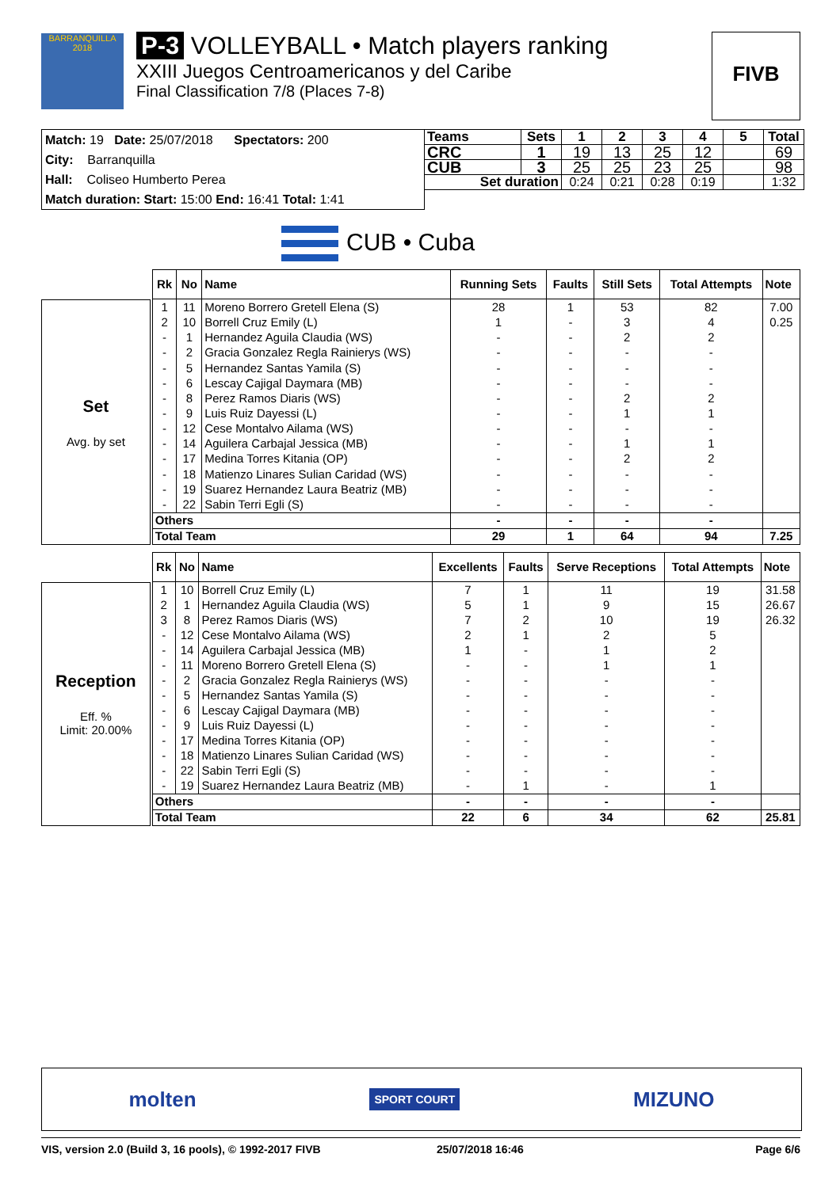BARRANQUILLA 2018
P-3 VOLLEYBALL • Match players ranking
XXIII Juegos Centroamericanos y del Caribe
Final Classification 7/8 (Places 7-8)
FIVB
Match: 19 Date: 25/07/2018 Spectators: 200
City: Barranquilla
Hall: Coliseo Humberto Perea
Match duration: Start: 15:00 End: 16:41 Total: 1:41
| Teams | Sets | 1 | 2 | 3 | 4 | 5 | Total |
| --- | --- | --- | --- | --- | --- | --- | --- |
| CRC | 1 | 19 | 13 | 25 | 12 | | 69 |
| CUB | 3 | 25 | 25 | 23 | 25 | | 98 |
| Set duration | | 0:24 | 0:21 | 0:28 | 0:19 | | 1:32 |
CUB • Cuba
Set
Avg. by set
| Rk | No | Name | Running Sets | Faults | Still Sets | Total Attempts | Note |
| --- | --- | --- | --- | --- | --- | --- | --- |
| 1 | 11 | Moreno Borrero Gretell Elena (S) | 28 | 1 | 53 | 82 | 7.00 |
| 2 | 10 | Borrell Cruz Emily (L) | 1 | - | 3 | 4 | 0.25 |
| - | 1 | Hernandez Aguila Claudia (WS) | - | - | 2 | 2 | |
| - | 2 | Gracia Gonzalez Regla Rainierys (WS) | - | - | - | - | |
| - | 5 | Hernandez Santas Yamila (S) | - | - | - | - | |
| - | 6 | Lescay Cajigal Daymara (MB) | - | - | - | - | |
| - | 8 | Perez Ramos Diaris (WS) | - | - | 2 | 2 | |
| - | 9 | Luis Ruiz Dayessi (L) | - | - | 1 | 1 | |
| - | 12 | Cese Montalvo Ailama (WS) | - | - | - | - | |
| - | 14 | Aguilera Carbajal Jessica (MB) | - | - | 1 | 1 | |
| - | 17 | Medina Torres Kitania (OP) | - | - | 2 | 2 | |
| - | 18 | Matienzo Linares Sulian Caridad (WS) | - | - | - | - | |
| - | 19 | Suarez Hernandez Laura Beatriz (MB) | - | - | - | - | |
| - | 22 | Sabin Terri Egli (S) | - | - | - | - | |
| Others | | | - | - | - | - | |
| Total Team | | | 29 | 1 | 64 | 94 | 7.25 |
Reception
Eff. %
Limit: 20.00%
| Rk | No | Name | Excellents | Faults | Serve Receptions | Total Attempts | Note |
| --- | --- | --- | --- | --- | --- | --- | --- |
| 1 | 10 | Borrell Cruz Emily (L) | 7 | 1 | 11 | 19 | 31.58 |
| 2 | 1 | Hernandez Aguila Claudia (WS) | 5 | 1 | 9 | 15 | 26.67 |
| 3 | 8 | Perez Ramos Diaris (WS) | 7 | 2 | 10 | 19 | 26.32 |
| - | 12 | Cese Montalvo Ailama (WS) | 2 | 1 | 2 | 5 | |
| - | 14 | Aguilera Carbajal Jessica (MB) | 1 | - | 1 | 2 | |
| - | 11 | Moreno Borrero Gretell Elena (S) | - | - | 1 | 1 | |
| - | 2 | Gracia Gonzalez Regla Rainierys (WS) | - | - | - | - | |
| - | 5 | Hernandez Santas Yamila (S) | - | - | - | - | |
| - | 6 | Lescay Cajigal Daymara (MB) | - | - | - | - | |
| - | 9 | Luis Ruiz Dayessi (L) | - | - | - | - | |
| - | 17 | Medina Torres Kitania (OP) | - | - | - | - | |
| - | 18 | Matienzo Linares Sulian Caridad (WS) | - | - | - | - | |
| - | 22 | Sabin Terri Egli (S) | - | - | - | - | |
| - | 19 | Suarez Hernandez Laura Beatriz (MB) | - | 1 | - | 1 | |
| Others | | | - | - | - | - | |
| Total Team | | | 22 | 6 | 34 | 62 | 25.81 |
molten SPORT COURT MIZUNO
VIS, version 2.0 (Build 3, 16 pools), © 1992-2017 FIVB 25/07/2018 16:46 Page 6/6